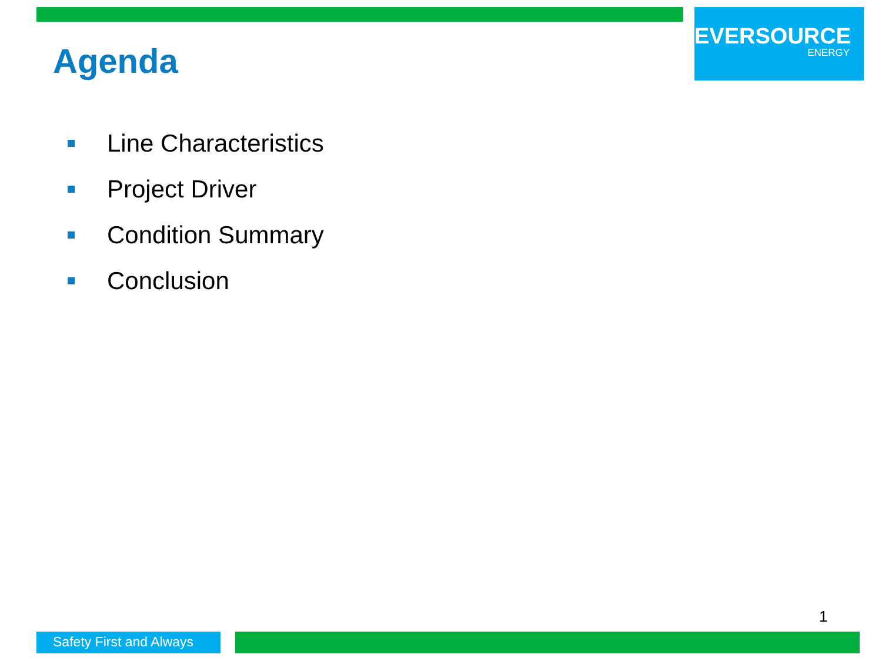EVERSOURCE
ENERGY
Agenda
Line Characteristics
Project Driver
Condition Summary
Conclusion
1
Safety First and Always